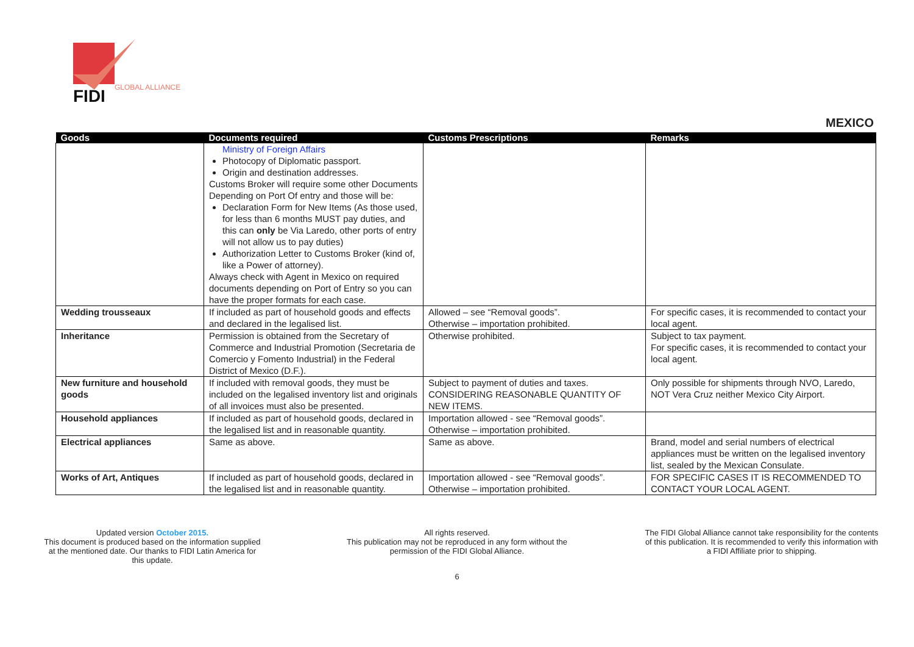FIDI
GLOBAL ALLIANCE
MEXICO
| Goods | Documents required | Customs Prescriptions | Remarks |
| --- | --- | --- | --- |
| | Ministry of Foreign Affairs Photocopy of Diplomatic passport. Origin and destination addresses. Customs Broker will require some other Documents Depending on Port Of entry and those will be: Declaration Form for New Items (As those used, for less than 6 months MUST pay duties, and this can only be Via Laredo, other ports of entry will not allow us to pay duties) Authorization Letter to Customs Broker (kind of, like a Power of attorney). Always check with Agent in Mexico on required documents depending on Port of Entry so you can have the proper formats for each case. | | |
| Wedding trousseaux | If included as part of household goods and effects and declared in the legalised list. | Allowed – see “Removal goods”. Otherwise – importation prohibited. | For specific cases, it is recommended to contact your local agent. |
| Inheritance | Permission is obtained from the Secretary of Commerce and Industrial Promotion (Secretaria de Comercio y Fomento Industrial) in the Federal District of Mexico (D.F.). | Otherwise prohibited. | Subject to tax payment. For specific cases, it is recommended to contact your local agent. |
| New furniture and household goods | If included with removal goods, they must be included on the legalised inventory list and originals of all invoices must also be presented. | Subject to payment of duties and taxes. CONSIDERING REASONABLE QUANTITY OF NEW ITEMS. | Only possible for shipments through NVO, Laredo, NOT Vera Cruz neither Mexico City Airport. |
| Household appliances | If included as part of household goods, declared in the legalised list and in reasonable quantity. | Importation allowed - see “Removal goods”. Otherwise – importation prohibited. | |
| Electrical appliances | Same as above. | Same as above. | Brand, model and serial numbers of electrical appliances must be written on the legalised inventory list, sealed by the Mexican Consulate. |
| Works of Art, Antiques | If included as part of household goods, declared in the legalised list and in reasonable quantity. | Importation allowed - see “Removal goods”. Otherwise – importation prohibited. | FOR SPECIFIC CASES IT IS RECOMMENDED TO CONTACT YOUR LOCAL AGENT. |
Updated version October 2015.
This document is produced based on the information supplied
at the mentioned date. Our thanks to FIDI Latin America for
this update.
All rights reserved.
This publication may not be reproduced in any form without the
permission of the FIDI Global Alliance.
The FIDI Global Alliance cannot take responsibility for the contents
of this publication. It is recommended to verify this information with
a FIDI Affiliate prior to shipping.
6